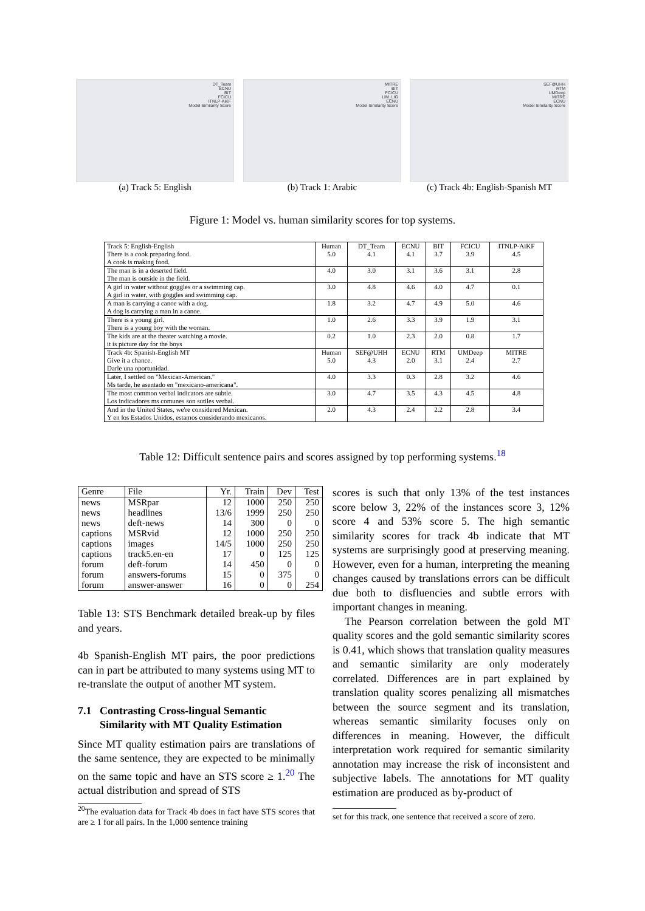DT_Team
ECNU
BIT
FCICU
ITNLP-AiKF
Model Similarity Score
(a) Track 5: English
MITRE
BIT
FCICU
LIM_LIG
ECNU
Model Similarity Score
(b) Track 1: Arabic
SEF@UHH
RTM
UMDeep
MITRE
ECNU
Model Similarity Score
(c) Track 4b: English-Spanish MT
Figure 1: Model vs. human similarity scores for top systems.
| Track 5: English-English | Human | DT_Team | ECNU | BIT | FCICU | ITNLP-AiKF |
| --- | --- | --- | --- | --- | --- | --- |
| There is a cook preparing food. A cook is making food. | 5.0 | 4.1 | 4.1 | 3.7 | 3.9 | 4.5 |
| The man is in a deserted field. The man is outside in the field. | 4.0 | 3.0 | 3.1 | 3.6 | 3.1 | 2.8 |
| A girl in water without goggles or a swimming cap. A girl in water, with goggles and swimming cap. | 3.0 | 4.8 | 4.6 | 4.0 | 4.7 | 0.1 |
| A man is carrying a canoe with a dog. A dog is carrying a man in a canoe. | 1.8 | 3.2 | 4.7 | 4.9 | 5.0 | 4.6 |
| There is a young girl. There is a young boy with the woman. | 1.0 | 2.6 | 3.3 | 3.9 | 1.9 | 3.1 |
| The kids are at the theater watching a movie. it is picture day for the boys | 0.2 | 1.0 | 2.3 | 2.0 | 0.8 | 1.7 |
| Track 4b: Spanish-English MT | Human | SEF@UHH | ECNU | RTM | UMDeep | MITRE |
| Give it a chance. Darle una oportunidad. | 5.0 | 4.3 | 2.0 | 3.1 | 2.4 | 2.7 |
| Later, I settled on "Mexican-American." Ms tarde, he asentado en "mexicano-americana". | 4.0 | 3.3 | 0.3 | 2.8 | 3.2 | 4.6 |
| The most common verbal indicators are subtle. Los indicadores ms comunes son sutiles verbal. | 3.0 | 4.7 | 3.5 | 4.3 | 4.5 | 4.8 |
| And in the United States, we're considered Mexican. Y en los Estados Unidos, estamos considerando mexicanos. | 2.0 | 4.3 | 2.4 | 2.2 | 2.8 | 3.4 |
Table 12: Difficult sentence pairs and scores assigned by top performing systems.<sup>18</sup>
| Genre | File | Yr. | Train | Dev | Test |
| --- | --- | --- | --- | --- | --- |
| news | MSRpar | 12 | 1000 | 250 | 250 |
| news | headlines | 13/6 | 1999 | 250 | 250 |
| news | deft-news | 14 | 300 | 0 | 0 |
| captions | MSRvid | 12 | 1000 | 250 | 250 |
| captions | images | 14/5 | 1000 | 250 | 250 |
| captions | track5.en-en | 17 | 0 | 125 | 125 |
| forum | deft-forum | 14 | 450 | 0 | 0 |
| forum | answers-forums | 15 | 0 | 375 | 0 |
| forum | answer-answer | 16 | 0 | 0 | 254 |
Table 13: STS Benchmark detailed break-up by files and years.
4b Spanish-English MT pairs, the poor predictions can in part be attributed to many systems using MT to re-translate the output of another MT system.
7.1 Contrasting Cross-lingual Semantic
Similarity with MT Quality Estimation
Since MT quality estimation pairs are translations of the same sentence, they are expected to be minimally on the same topic and have an STS score ≥ 1.<sup>20</sup> The actual distribution and spread of STS
<sup>20</sup> The evaluation data for Track 4b does in fact have STS scores that are ≥ 1 for all pairs. In the 1,000 sentence training
scores is such that only 13% of the test instances score below 3, 22% of the instances score 3, 12% score 4 and 53% score 5. The high semantic similarity scores for track 4b indicate that MT systems are surprisingly good at preserving meaning. However, even for a human, interpreting the meaning changes caused by translations errors can be difficult due both to disfluencies and subtle errors with important changes in meaning.
The Pearson correlation between the gold MT quality scores and the gold semantic similarity scores is 0.41, which shows that translation quality measures and semantic similarity are only moderately correlated. Differences are in part explained by translation quality scores penalizing all mismatches between the source segment and its translation, whereas semantic similarity focuses only on differences in meaning. However, the difficult interpretation work required for semantic similarity annotation may increase the risk of inconsistent and subjective labels. The annotations for MT quality estimation are produced as by-product of
set for this track, one sentence that received a score of zero.